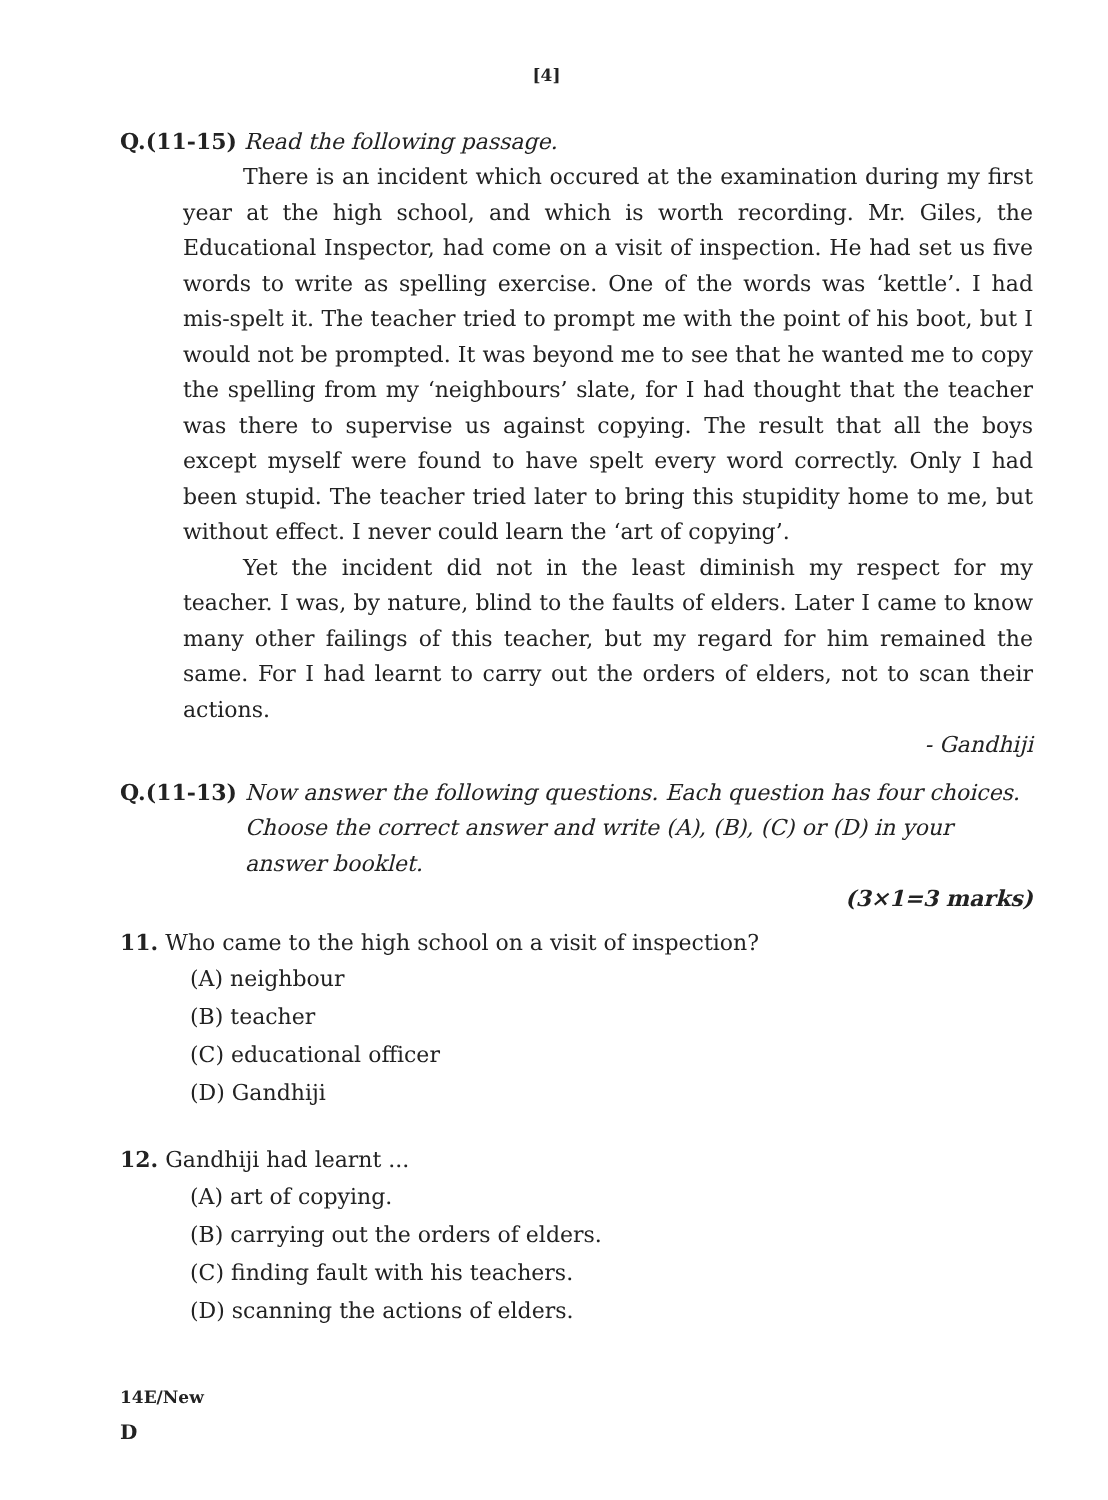[4]
Q.(11-15) Read the following passage.
There is an incident which occured at the examination during my first year at the high school, and which is worth recording. Mr. Giles, the Educational Inspector, had come on a visit of inspection. He had set us five words to write as spelling exercise. One of the words was ‘kettle’. I had mis-spelt it. The teacher tried to prompt me with the point of his boot, but I would not be prompted. It was beyond me to see that he wanted me to copy the spelling from my ‘neighbours’ slate, for I had thought that the teacher was there to supervise us against copying. The result that all the boys except myself were found to have spelt every word correctly. Only I had been stupid. The teacher tried later to bring this stupidity home to me, but without effect. I never could learn the ‘art of copying’.
Yet the incident did not in the least diminish my respect for my teacher. I was, by nature, blind to the faults of elders. Later I came to know many other failings of this teacher, but my regard for him remained the same. For I had learnt to carry out the orders of elders, not to scan their actions.
- Gandhiji
Q.(11-13) Now answer the following questions. Each question has four choices. Choose the correct answer and write (A), (B), (C) or (D) in your answer booklet.
(3×1=3 marks)
11. Who came to the high school on a visit of inspection?
(A) neighbour
(B) teacher
(C) educational officer
(D) Gandhiji
12. Gandhiji had learnt ...
(A) art of copying.
(B) carrying out the orders of elders.
(C) finding fault with his teachers.
(D) scanning the actions of elders.
14E/New
D